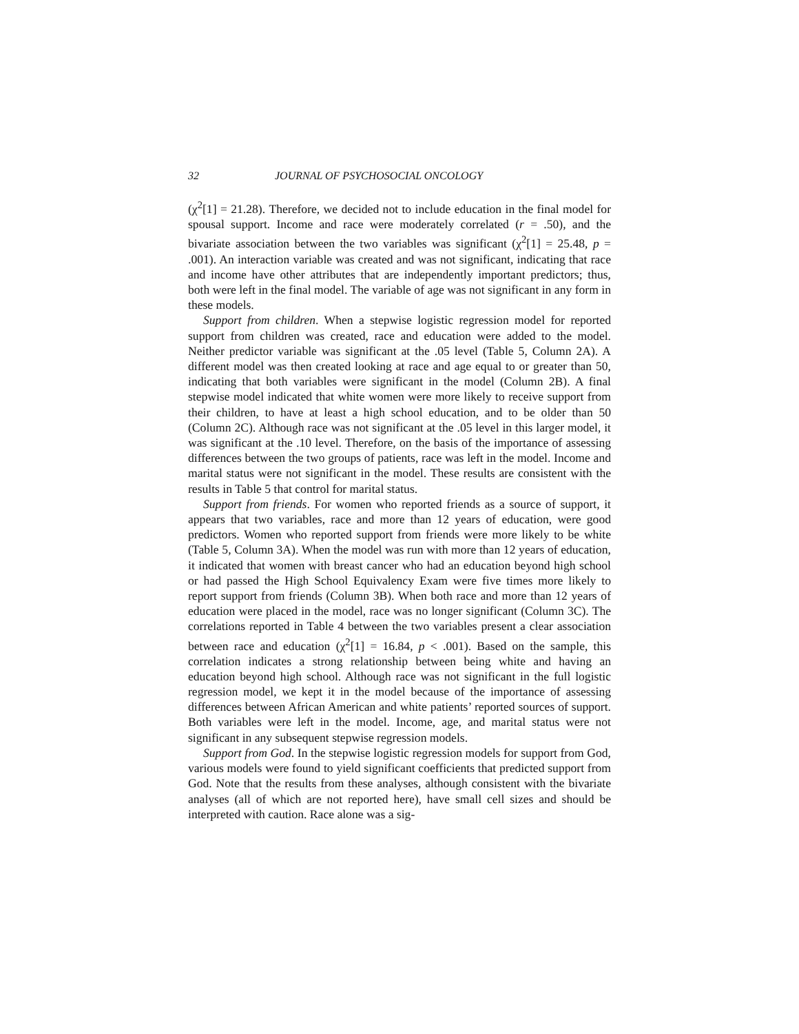32 JOURNAL OF PSYCHOSOCIAL ONCOLOGY
(χ<sup>2</sup>[1] = 21.28). Therefore, we decided not to include education in the final model for spousal support. Income and race were moderately correlated (r = .50), and the bivariate association between the two variables was significant (χ<sup>2</sup>[1] = 25.48, p = .001). An interaction variable was created and was not significant, indicating that race and income have other attributes that are independently important predictors; thus, both were left in the final model. The variable of age was not significant in any form in these models.
Support from children. When a stepwise logistic regression model for reported support from children was created, race and education were added to the model. Neither predictor variable was significant at the .05 level (Table 5, Column 2A). A different model was then created looking at race and age equal to or greater than 50, indicating that both variables were significant in the model (Column 2B). A final stepwise model indicated that white women were more likely to receive support from their children, to have at least a high school education, and to be older than 50 (Column 2C). Although race was not significant at the .05 level in this larger model, it was significant at the .10 level. Therefore, on the basis of the importance of assessing differences between the two groups of patients, race was left in the model. Income and marital status were not significant in the model. These results are consistent with the results in Table 5 that control for marital status.
Support from friends. For women who reported friends as a source of support, it appears that two variables, race and more than 12 years of education, were good predictors. Women who reported support from friends were more likely to be white (Table 5, Column 3A). When the model was run with more than 12 years of education, it indicated that women with breast cancer who had an education beyond high school or had passed the High School Equivalency Exam were five times more likely to report support from friends (Column 3B). When both race and more than 12 years of education were placed in the model, race was no longer significant (Column 3C). The correlations reported in Table 4 between the two variables present a clear association between race and education (χ<sup>2</sup>[1] = 16.84, p < .001). Based on the sample, this correlation indicates a strong relationship between being white and having an education beyond high school. Although race was not significant in the full logistic regression model, we kept it in the model because of the importance of assessing differences between African American and white patients’ reported sources of support. Both variables were left in the model. Income, age, and marital status were not significant in any subsequent stepwise regression models.
Support from God. In the stepwise logistic regression models for support from God, various models were found to yield significant coefficients that predicted support from God. Note that the results from these analyses, although consistent with the bivariate analyses (all of which are not reported here), have small cell sizes and should be interpreted with caution. Race alone was a sig-